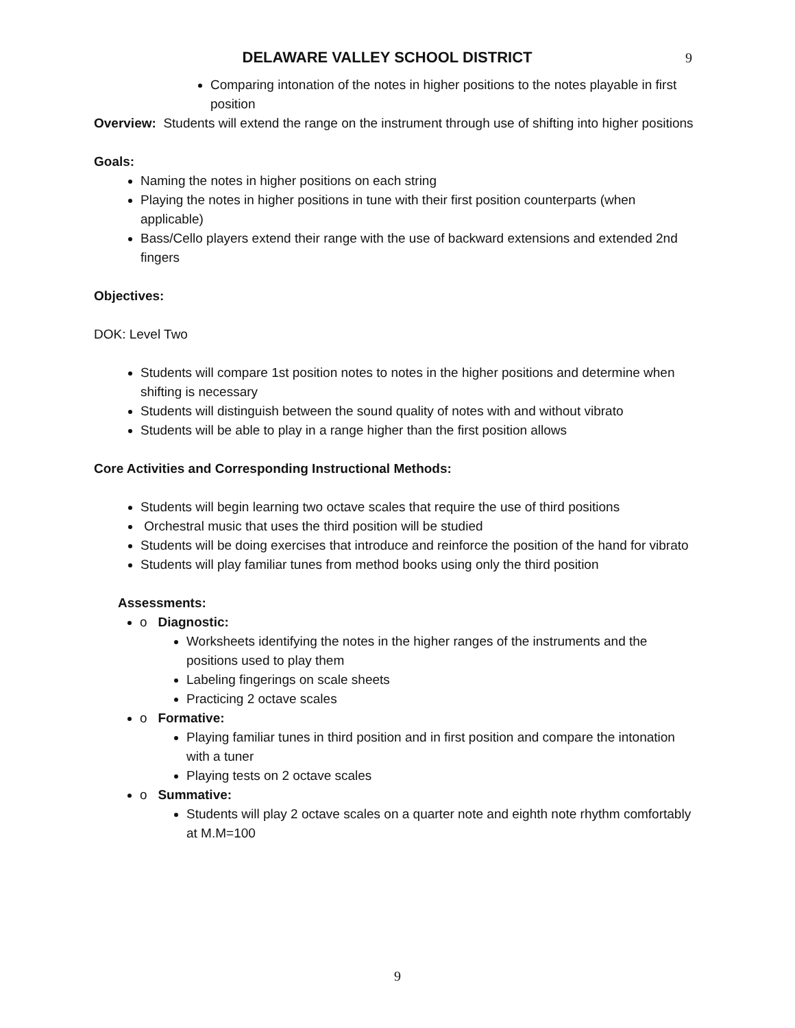DELAWARE VALLEY SCHOOL DISTRICT 9
Comparing intonation of the notes in higher positions to the notes playable in first position
Overview: Students will extend the range on the instrument through use of shifting into higher positions
Goals:
Naming the notes in higher positions on each string
Playing the notes in higher positions in tune with their first position counterparts (when applicable)
Bass/Cello players extend their range with the use of backward extensions and extended 2nd fingers
Objectives:
DOK: Level Two
Students will compare 1st position notes to notes in the higher positions and determine when shifting is necessary
Students will distinguish between the sound quality of notes with and without vibrato
Students will be able to play in a range higher than the first position allows
Core Activities and Corresponding Instructional Methods:
Students will begin learning two octave scales that require the use of third positions
Orchestral music that uses the third position will be studied
Students will be doing exercises that introduce and reinforce the position of the hand for vibrato
Students will play familiar tunes from method books using only the third position
Assessments:
o Diagnostic:
Worksheets identifying the notes in the higher ranges of the instruments and the positions used to play them
Labeling fingerings on scale sheets
Practicing 2 octave scales
o Formative:
Playing familiar tunes in third position and in first position and compare the intonation with a tuner
Playing tests on 2 octave scales
o Summative:
Students will play 2 octave scales on a quarter note and eighth note rhythm comfortably at M.M=100
9